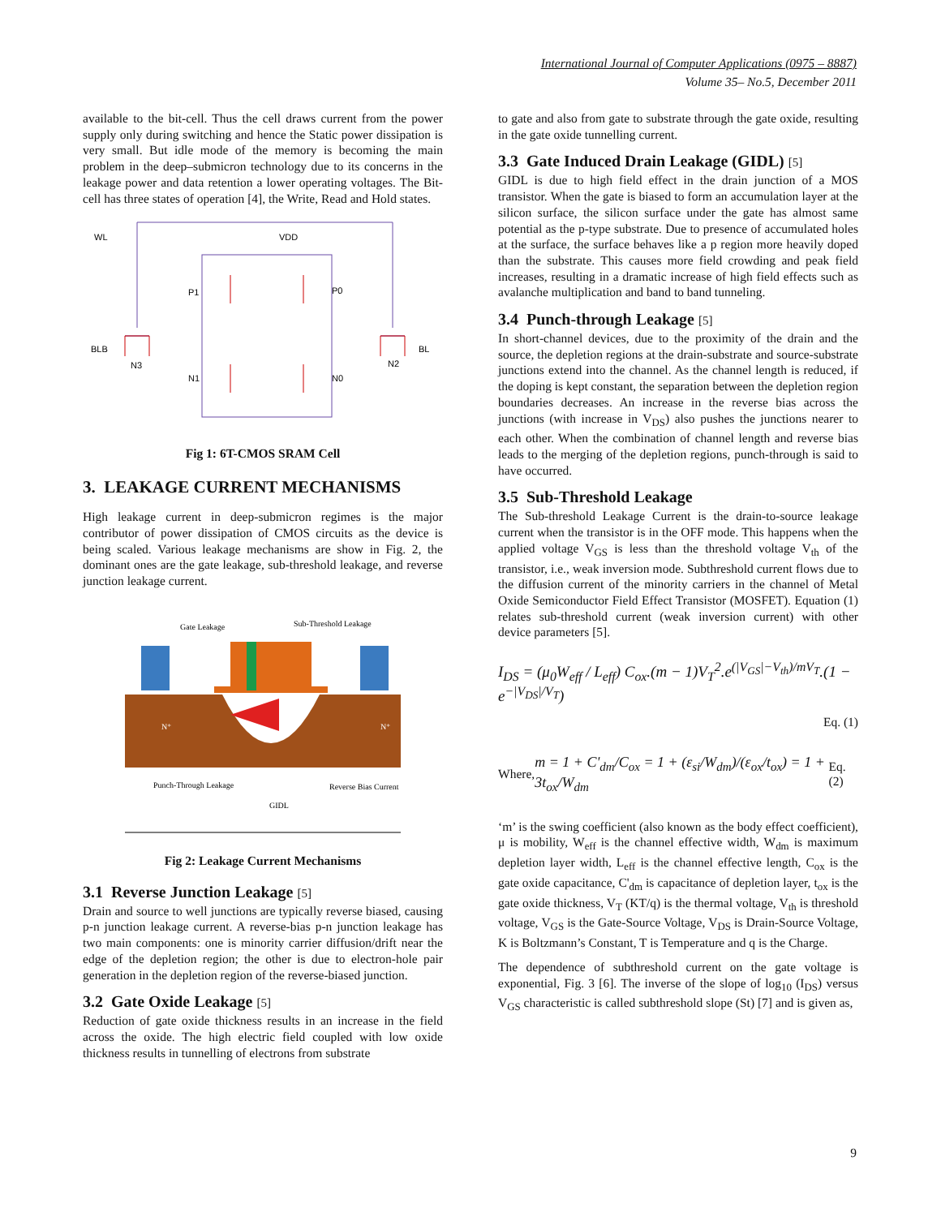International Journal of Computer Applications (0975 – 8887)
Volume 35– No.5, December 2011
available to the bit-cell. Thus the cell draws current from the power supply only during switching and hence the Static power dissipation is very small. But idle mode of the memory is becoming the main problem in the deep–submicron technology due to its concerns in the leakage power and data retention a lower operating voltages. The Bit-cell has three states of operation [4], the Write, Read and Hold states.
WL
VDD
P1
P0
BLB
BL
N3
N2
N1
N0
Fig 1: 6T-CMOS SRAM Cell
3. LEAKAGE CURRENT MECHANISMS
High leakage current in deep-submicron regimes is the major contributor of power dissipation of CMOS circuits as the device is being scaled. Various leakage mechanisms are show in Fig. 2, the dominant ones are the gate leakage, sub-threshold leakage, and reverse junction leakage current.
Gate Leakage
Sub-Threshold Leakage
N⁺
N⁺
Punch-Through Leakage
Reverse Bias Current
GIDL
Fig 2: Leakage Current Mechanisms
3.1 Reverse Junction Leakage [5]
Drain and source to well junctions are typically reverse biased, causing p-n junction leakage current. A reverse-bias p-n junction leakage has two main components: one is minority carrier diffusion/drift near the edge of the depletion region; the other is due to electron-hole pair generation in the depletion region of the reverse-biased junction.
3.2 Gate Oxide Leakage [5]
Reduction of gate oxide thickness results in an increase in the field across the oxide. The high electric field coupled with low oxide thickness results in tunnelling of electrons from substrate
to gate and also from gate to substrate through the gate oxide, resulting in the gate oxide tunnelling current.
3.3 Gate Induced Drain Leakage (GIDL) [5]
GIDL is due to high field effect in the drain junction of a MOS transistor. When the gate is biased to form an accumulation layer at the silicon surface, the silicon surface under the gate has almost same potential as the p-type substrate. Due to presence of accumulated holes at the surface, the surface behaves like a p region more heavily doped than the substrate. This causes more field crowding and peak field increases, resulting in a dramatic increase of high field effects such as avalanche multiplication and band to band tunneling.
3.4 Punch-through Leakage [5]
In short-channel devices, due to the proximity of the drain and the source, the depletion regions at the drain-substrate and source-substrate junctions extend into the channel. As the channel length is reduced, if the doping is kept constant, the separation between the depletion region boundaries decreases. An increase in the reverse bias across the junctions (with increase in V<sub>DS</sub>) also pushes the junctions nearer to each other. When the combination of channel length and reverse bias leads to the merging of the depletion regions, punch-through is said to have occurred.
3.5 Sub-Threshold Leakage
The Sub-threshold Leakage Current is the drain-to-source leakage current when the transistor is in the OFF mode. This happens when the applied voltage V<sub>GS</sub> is less than the threshold voltage V<sub>th</sub> of the transistor, i.e., weak inversion mode. Subthreshold current flows due to the diffusion current of the minority carriers in the channel of Metal Oxide Semiconductor Field Effect Transistor (MOSFET). Equation (1) relates sub-threshold current (weak inversion current) with other device parameters [5].
I<sub>DS</sub> = (μ<sub>0</sub>W<sub>eff</sub> / L<sub>eff</sub>) C<sub>ox</sub>.(m − 1)V<sub>T</sub><sup>2</sup>.e<sup>(|V<sub>GS</sub>|−V<sub>th</sub>)/mV<sub>T</sub></sup>.(1 − e<sup>−|V<sub>DS</sub>|/V<sub>T</sub></sup>)
Eq. (1)
Where, m = 1 + C'<sub>dm</sub>/C<sub>ox</sub> = 1 + (ε<sub>si</sub>/W<sub>dm</sub>)/(ε<sub>ox</sub>/t<sub>ox</sub>) = 1 + 3t<sub>ox</sub>/W<sub>dm</sub> Eq. (2)
‘m’ is the swing coefficient (also known as the body effect coefficient), μ is mobility, W<sub>eff</sub> is the channel effective width, W<sub>dm</sub> is maximum depletion layer width, L<sub>eff</sub> is the channel effective length, C<sub>ox</sub> is the gate oxide capacitance, C'<sub>dm</sub> is capacitance of depletion layer, t<sub>ox</sub> is the gate oxide thickness, V<sub>T</sub> (KT/q) is the thermal voltage, V<sub>th</sub> is threshold voltage, V<sub>GS</sub> is the Gate-Source Voltage, V<sub>DS</sub> is Drain-Source Voltage, K is Boltzmann’s Constant, T is Temperature and q is the Charge.
The dependence of subthreshold current on the gate voltage is exponential, Fig. 3 [6]. The inverse of the slope of log<sub>10</sub> (I<sub>DS</sub>) versus V<sub>GS</sub> characteristic is called subthreshold slope (St) [7] and is given as,
9